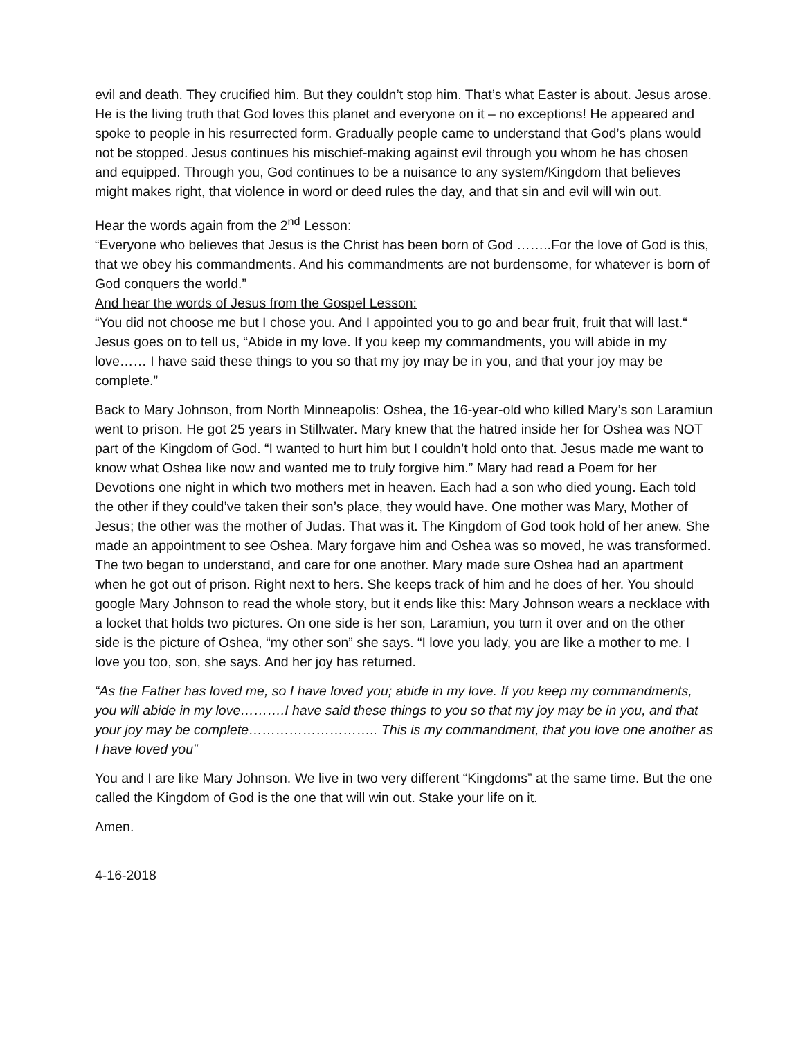evil and death. They crucified him. But they couldn’t stop him. That’s what Easter is about. Jesus arose. He is the living truth that God loves this planet and everyone on it – no exceptions! He appeared and spoke to people in his resurrected form. Gradually people came to understand that God’s plans would not be stopped. Jesus continues his mischief-making against evil through you whom he has chosen and equipped. Through you, God continues to be a nuisance to any system/Kingdom that believes might makes right, that violence in word or deed rules the day, and that sin and evil will win out.
Hear the words again from the 2<sup>nd</sup> Lesson:
“Everyone who believes that Jesus is the Christ has been born of God ……..For the love of God is this, that we obey his commandments. And his commandments are not burdensome, for whatever is born of God conquers the world.”
And hear the words of Jesus from the Gospel Lesson:
“You did not choose me but I chose you. And I appointed you to go and bear fruit, fruit that will last.“ Jesus goes on to tell us, “Abide in my love. If you keep my commandments, you will abide in my love…… I have said these things to you so that my joy may be in you, and that your joy may be complete.”
Back to Mary Johnson, from North Minneapolis: Oshea, the 16-year-old who killed Mary’s son Laramiun went to prison. He got 25 years in Stillwater. Mary knew that the hatred inside her for Oshea was NOT part of the Kingdom of God. “I wanted to hurt him but I couldn’t hold onto that. Jesus made me want to know what Oshea like now and wanted me to truly forgive him.” Mary had read a Poem for her Devotions one night in which two mothers met in heaven. Each had a son who died young. Each told the other if they could’ve taken their son’s place, they would have. One mother was Mary, Mother of Jesus; the other was the mother of Judas. That was it. The Kingdom of God took hold of her anew. She made an appointment to see Oshea. Mary forgave him and Oshea was so moved, he was transformed. The two began to understand, and care for one another. Mary made sure Oshea had an apartment when he got out of prison. Right next to hers. She keeps track of him and he does of her. You should google Mary Johnson to read the whole story, but it ends like this: Mary Johnson wears a necklace with a locket that holds two pictures. On one side is her son, Laramiun, you turn it over and on the other side is the picture of Oshea, “my other son” she says. “I love you lady, you are like a mother to me. I love you too, son, she says. And her joy has returned.
“As the Father has loved me, so I have loved you; abide in my love. If you keep my commandments, you will abide in my love……….I have said these things to you so that my joy may be in you, and that your joy may be complete……………………….. This is my commandment, that you love one another as I have loved you”
You and I are like Mary Johnson. We live in two very different “Kingdoms” at the same time. But the one called the Kingdom of God is the one that will win out. Stake your life on it.
Amen.
4-16-2018